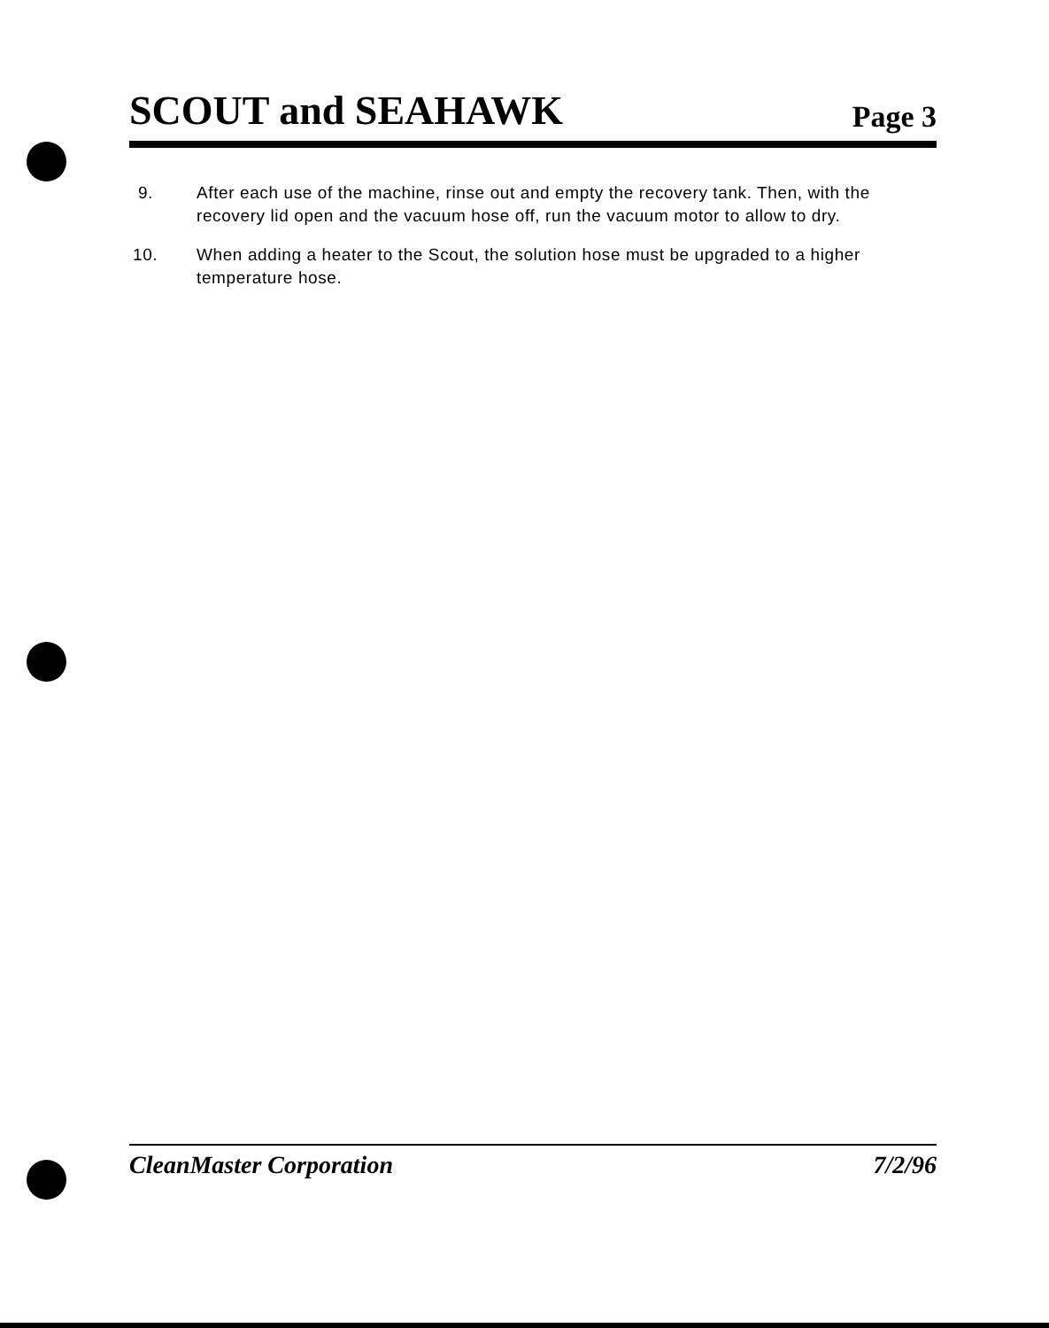SCOUT and SEAHAWK
Page 3
9. After each use of the machine, rinse out and empty the recovery tank. Then, with the recovery lid open and the vacuum hose off, run the vacuum motor to allow to dry.
10. When adding a heater to the Scout, the solution hose must be upgraded to a higher temperature hose.
CleanMaster Corporation 7/2/96